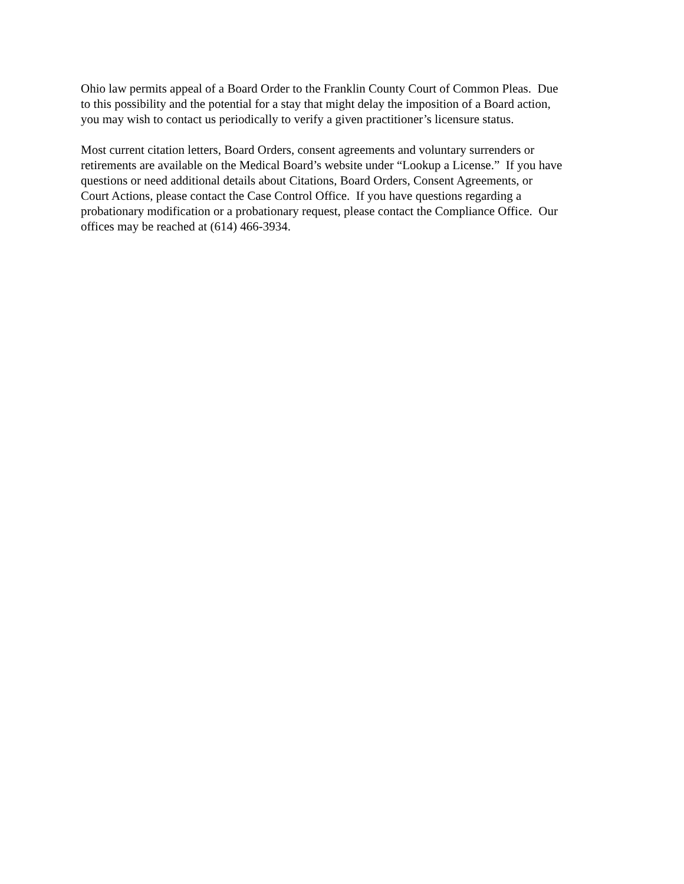Ohio law permits appeal of a Board Order to the Franklin County Court of Common Pleas. Due
to this possibility and the potential for a stay that might delay the imposition of a Board action,
you may wish to contact us periodically to verify a given practitioner’s licensure status.
Most current citation letters, Board Orders, consent agreements and voluntary surrenders or
retirements are available on the Medical Board’s website under “Lookup a License.” If you have
questions or need additional details about Citations, Board Orders, Consent Agreements, or
Court Actions, please contact the Case Control Office. If you have questions regarding a
probationary modification or a probationary request, please contact the Compliance Office. Our
offices may be reached at (614) 466-3934.